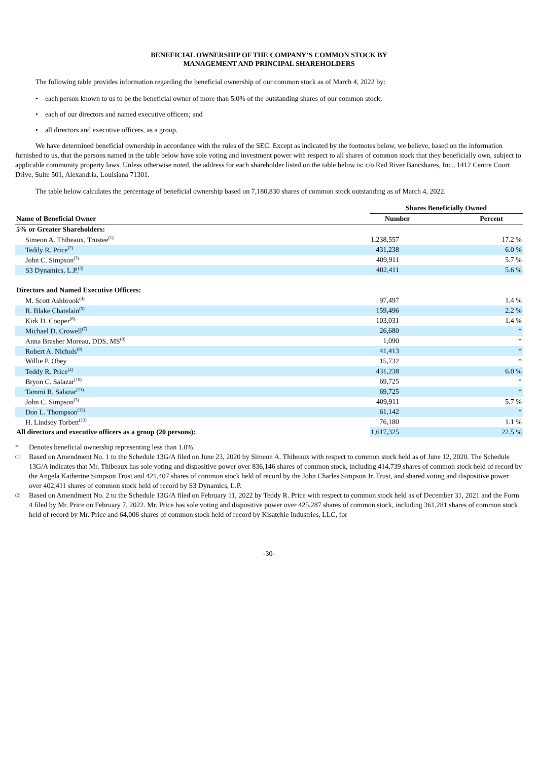BENEFICIAL OWNERSHIP OF THE COMPANY’S COMMON STOCK BY
MANAGEMENT AND PRINCIPAL SHAREHOLDERS
The following table provides information regarding the beneficial ownership of our common stock as of March 4, 2022 by:
• each person known to us to be the beneficial owner of more than 5.0% of the outstanding shares of our common stock;
• each of our directors and named executive officers; and
• all directors and executive officers, as a group.
We have determined beneficial ownership in accordance with the rules of the SEC. Except as indicated by the footnotes below, we believe, based on the information furnished to us, that the persons named in the table below have sole voting and investment power with respect to all shares of common stock that they beneficially own, subject to applicable community property laws. Unless otherwise noted, the address for each shareholder listed on the table below is: c/o Red River Bancshares, Inc., 1412 Centre Court Drive, Suite 501, Alexandria, Louisiana 71301.
The table below calculates the percentage of beneficial ownership based on 7,180,830 shares of common stock outstanding as of March 4, 2022.
| | Shares Beneficially Owned | |
| --- | --- | --- |
| Name of Beneficial Owner | Number | Percent |
| 5% or Greater Shareholders: | | |
| Simeon A. Thibeaux, Trustee<sup>(1)</sup> | 1,238,557 | 17.2 % |
| Teddy R. Price<sup>(2)</sup> | 431,238 | 6.0 % |
| John C. Simpson<sup>(3)</sup> | 409,911 | 5.7 % |
| S3 Dynamics, L.P.<sup>(3)</sup> | 402,411 | 5.6 % |
| Directors and Named Executive Officers: | | |
| M. Scott Ashbrook<sup>(4)</sup> | 97,497 | 1.4 % |
| R. Blake Chatelain<sup>(5)</sup> | 159,496 | 2.2 % |
| Kirk D. Cooper<sup>(6)</sup> | 103,031 | 1.4 % |
| Michael D. Crowell<sup>(7)</sup> | 26,680 | * |
| Anna Brasher Moreau, DDS, MS<sup>(8)</sup> | 1,090 | * |
| Robert A. Nichols<sup>(9)</sup> | 41,413 | * |
| Willie P. Obey | 15,732 | * |
| Teddy R. Price<sup>(2)</sup> | 431,238 | 6.0 % |
| Bryon C. Salazar<sup>(10)</sup> | 69,725 | * |
| Tammi R. Salazar<sup>(11)</sup> | 69,725 | * |
| John C. Simpson<sup>(3)</sup> | 409,911 | 5.7 % |
| Don L. Thompson<sup>(12)</sup> | 61,142 | * |
| H. Lindsey Torbett<sup>(13)</sup> | 76,180 | 1.1 % |
| All directors and executive officers as a group (20 persons): | 1,617,325 | 22.5 % |
* Denotes beneficial ownership representing less than 1.0%.
<sup>(1)</sup> Based on Amendment No. 1 to the Schedule 13G/A filed on June 23, 2020 by Simeon A. Thibeaux with respect to common stock held as of June 12, 2020. The Schedule 13G/A indicates that Mr. Thibeaux has sole voting and dispositive power over 836,146 shares of common stock, including 414,739 shares of common stock held of record by the Angela Katherine Simpson Trust and 421,407 shares of common stock held of record by the John Charles Simpson Jr. Trust, and shared voting and dispositive power over 402,411 shares of common stock held of record by S3 Dynamics, L.P.
<sup>(2)</sup> Based on Amendment No. 2 to the Schedule 13G/A filed on February 11, 2022 by Teddy R. Price with respect to common stock held as of December 31, 2021 and the Form 4 filed by Mr. Price on February 7, 2022. Mr. Price has sole voting and dispositive power over 425,287 shares of common stock, including 361,281 shares of common stock held of record by Mr. Price and 64,006 shares of common stock held of record by Kisatchie Industries, LLC, for
-30-